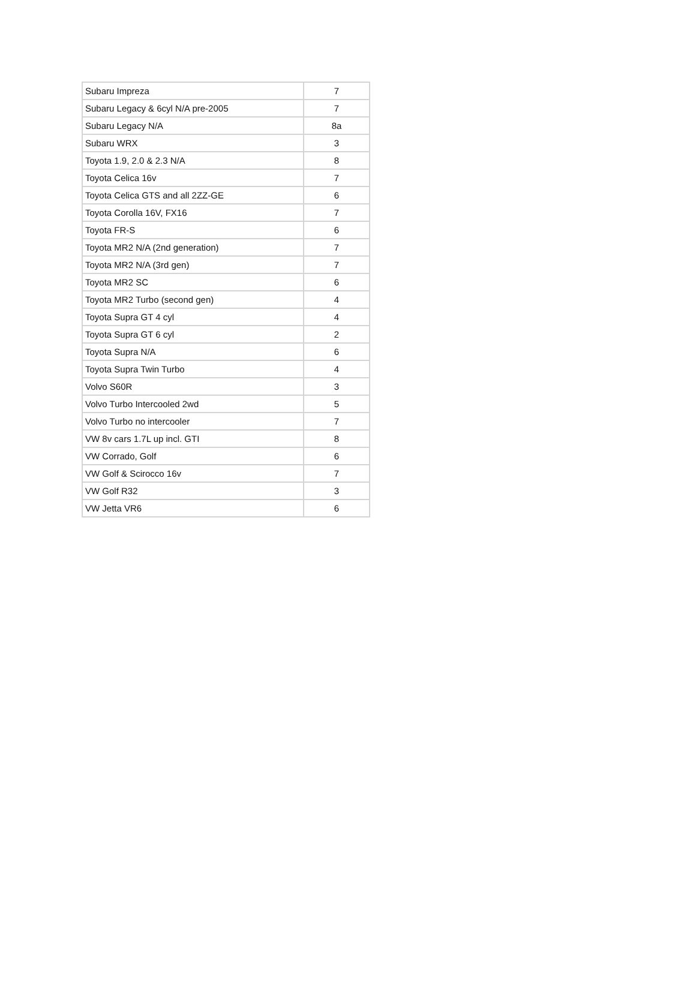| Subaru Impreza | 7 |
| Subaru Legacy & 6cyl N/A pre-2005 | 7 |
| Subaru Legacy N/A | 8a |
| Subaru WRX | 3 |
| Toyota 1.9, 2.0 & 2.3 N/A | 8 |
| Toyota Celica 16v | 7 |
| Toyota Celica GTS and all 2ZZ-GE | 6 |
| Toyota Corolla 16V, FX16 | 7 |
| Toyota FR-S | 6 |
| Toyota MR2 N/A (2nd generation) | 7 |
| Toyota MR2 N/A (3rd gen) | 7 |
| Toyota MR2 SC | 6 |
| Toyota MR2 Turbo (second gen) | 4 |
| Toyota Supra GT 4 cyl | 4 |
| Toyota Supra GT 6 cyl | 2 |
| Toyota Supra N/A | 6 |
| Toyota Supra Twin Turbo | 4 |
| Volvo S60R | 3 |
| Volvo Turbo Intercooled 2wd | 5 |
| Volvo Turbo no intercooler | 7 |
| VW 8v cars 1.7L up incl. GTI | 8 |
| VW Corrado, Golf | 6 |
| VW Golf & Scirocco 16v | 7 |
| VW Golf R32 | 3 |
| VW Jetta VR6 | 6 |